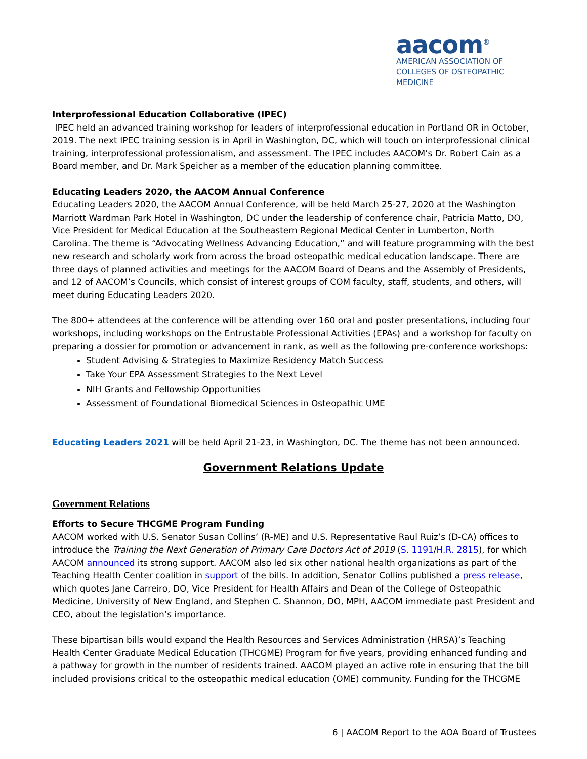aacom<sup>®</sup>
AMERICAN ASSOCIATION OF
COLLEGES OF OSTEOPATHIC MEDICINE
Interprofessional Education Collaborative (IPEC)
IPEC held an advanced training workshop for leaders of interprofessional education in Portland OR in October, 2019. The next IPEC training session is in April in Washington, DC, which will touch on interprofessional clinical training, interprofessional professionalism, and assessment. The IPEC includes AACOM’s Dr. Robert Cain as a Board member, and Dr. Mark Speicher as a member of the education planning committee.
Educating Leaders 2020, the AACOM Annual Conference
Educating Leaders 2020, the AACOM Annual Conference, will be held March 25-27, 2020 at the Washington Marriott Wardman Park Hotel in Washington, DC under the leadership of conference chair, Patricia Matto, DO, Vice President for Medical Education at the Southeastern Regional Medical Center in Lumberton, North Carolina. The theme is “Advocating Wellness Advancing Education,” and will feature programming with the best new research and scholarly work from across the broad osteopathic medical education landscape. There are three days of planned activities and meetings for the AACOM Board of Deans and the Assembly of Presidents, and 12 of AACOM’s Councils, which consist of interest groups of COM faculty, staff, students, and others, will meet during Educating Leaders 2020.
The 800+ attendees at the conference will be attending over 160 oral and poster presentations, including four workshops, including workshops on the Entrustable Professional Activities (EPAs) and a workshop for faculty on preparing a dossier for promotion or advancement in rank, as well as the following pre-conference workshops:
Student Advising & Strategies to Maximize Residency Match Success
Take Your EPA Assessment Strategies to the Next Level
NIH Grants and Fellowship Opportunities
Assessment of Foundational Biomedical Sciences in Osteopathic UME
Educating Leaders 2021 will be held April 21-23, in Washington, DC. The theme has not been announced.
Government Relations Update
Government Relations
Efforts to Secure THCGME Program Funding
AACOM worked with U.S. Senator Susan Collins’ (R-ME) and U.S. Representative Raul Ruiz’s (D-CA) offices to introduce the Training the Next Generation of Primary Care Doctors Act of 2019 (S. 1191/H.R. 2815), for which AACOM announced its strong support. AACOM also led six other national health organizations as part of the Teaching Health Center coalition in support of the bills. In addition, Senator Collins published a press release, which quotes Jane Carreiro, DO, Vice President for Health Affairs and Dean of the College of Osteopathic Medicine, University of New England, and Stephen C. Shannon, DO, MPH, AACOM immediate past President and CEO, about the legislation’s importance.
These bipartisan bills would expand the Health Resources and Services Administration (HRSA)’s Teaching Health Center Graduate Medical Education (THCGME) Program for five years, providing enhanced funding and a pathway for growth in the number of residents trained. AACOM played an active role in ensuring that the bill included provisions critical to the osteopathic medical education (OME) community. Funding for the THCGME
6 | AACOM Report to the AOA Board of Trustees